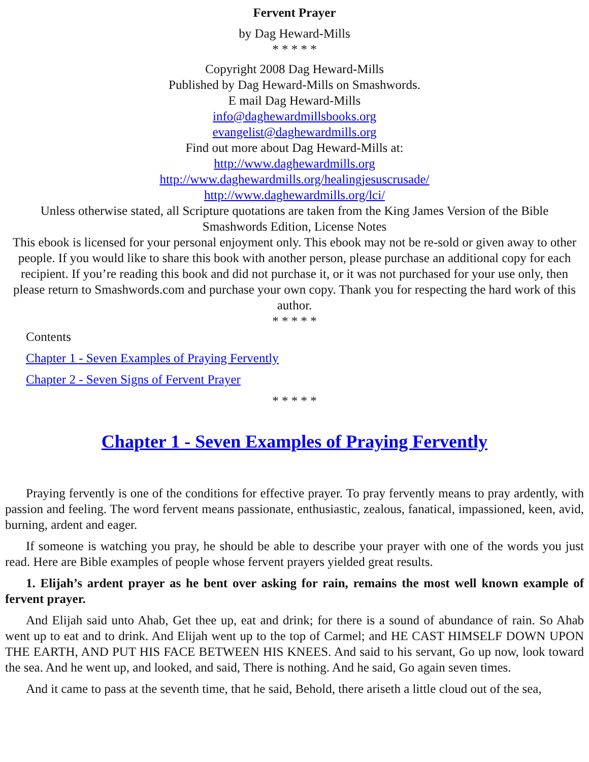Fervent Prayer
by Dag Heward-Mills
* * * * *
Copyright 2008 Dag Heward-Mills
Published by Dag Heward-Mills on Smashwords.
E mail Dag Heward-Mills
info@daghewardmillsbooks.org
evangelist@daghewardmills.org
Find out more about Dag Heward-Mills at:
http://www.daghewardmills.org
http://www.daghewardmills.org/healingjesuscrusade/
http://www.daghewardmills.org/lci/
Unless otherwise stated, all Scripture quotations are taken from the King James Version of the Bible
Smashwords Edition, License Notes
This ebook is licensed for your personal enjoyment only. This ebook may not be re-sold or given away to other people. If you would like to share this book with another person, please purchase an additional copy for each recipient. If you’re reading this book and did not purchase it, or it was not purchased for your use only, then please return to Smashwords.com and purchase your own copy. Thank you for respecting the hard work of this author.
* * * * *
Contents
Chapter 1 - Seven Examples of Praying Fervently
Chapter 2 - Seven Signs of Fervent Prayer
* * * * *
Chapter 1 - Seven Examples of Praying Fervently
Praying fervently is one of the conditions for effective prayer. To pray fervently means to pray ardently, with passion and feeling. The word fervent means passionate, enthusiastic, zealous, fanatical, impassioned, keen, avid, burning, ardent and eager.
If someone is watching you pray, he should be able to describe your prayer with one of the words you just read. Here are Bible examples of people whose fervent prayers yielded great results.
1. Elijah’s ardent prayer as he bent over asking for rain, remains the most well known example of fervent prayer.
And Elijah said unto Ahab, Get thee up, eat and drink; for there is a sound of abundance of rain. So Ahab went up to eat and to drink. And Elijah went up to the top of Carmel; and HE CAST HIMSELF DOWN UPON THE EARTH, AND PUT HIS FACE BETWEEN HIS KNEES. And said to his servant, Go up now, look toward the sea. And he went up, and looked, and said, There is nothing. And he said, Go again seven times.
And it came to pass at the seventh time, that he said, Behold, there ariseth a little cloud out of the sea,